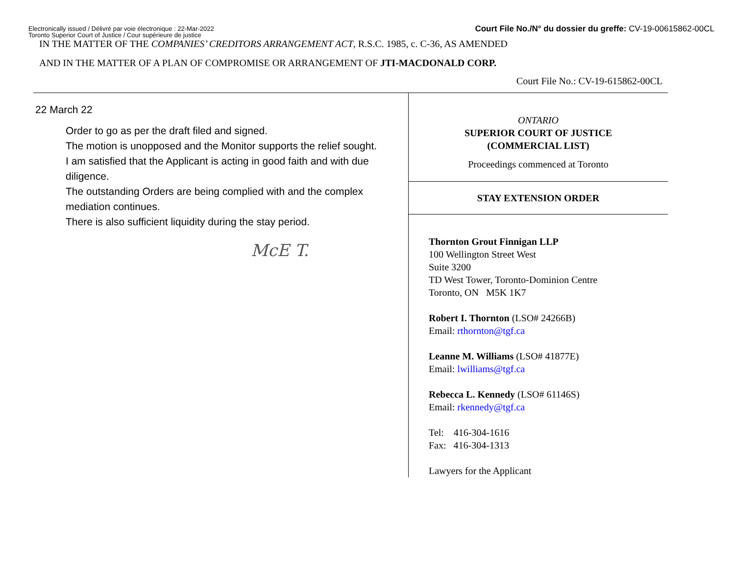Electronically issued / Délivré par voie électronique : 22-Mar-2022
Toronto Superior Court of Justice / Cour supérieure de justice
Court File No./N° du dossier du greffe: CV-19-00615862-00CL
IN THE MATTER OF THE COMPANIES’ CREDITORS ARRANGEMENT ACT, R.S.C. 1985, c. C-36, AS AMENDED
AND IN THE MATTER OF A PLAN OF COMPROMISE OR ARRANGEMENT OF JTI-MACDONALD CORP.
Court File No.: CV-19-615862-00CL
22 March 22
Order to go as per the draft filed and signed.
The motion is unopposed and the Monitor supports the relief sought.
I am satisfied that the Applicant is acting in good faith and with due diligence.
The outstanding Orders are being complied with and the complex mediation continues.
There is also sufficient liquidity during the stay period.
McE T.
ONTARIO
SUPERIOR COURT OF JUSTICE
(COMMERCIAL LIST)
Proceedings commenced at Toronto
STAY EXTENSION ORDER
Thornton Grout Finnigan LLP
100 Wellington Street West
Suite 3200
TD West Tower, Toronto-Dominion Centre
Toronto, ON M5K 1K7
Robert I. Thornton (LSO# 24266B)
Email: rthornton@tgf.ca
Leanne M. Williams (LSO# 41877E)
Email: lwilliams@tgf.ca
Rebecca L. Kennedy (LSO# 61146S)
Email: rkennedy@tgf.ca
Tel: 416-304-1616
Fax: 416-304-1313
Lawyers for the Applicant